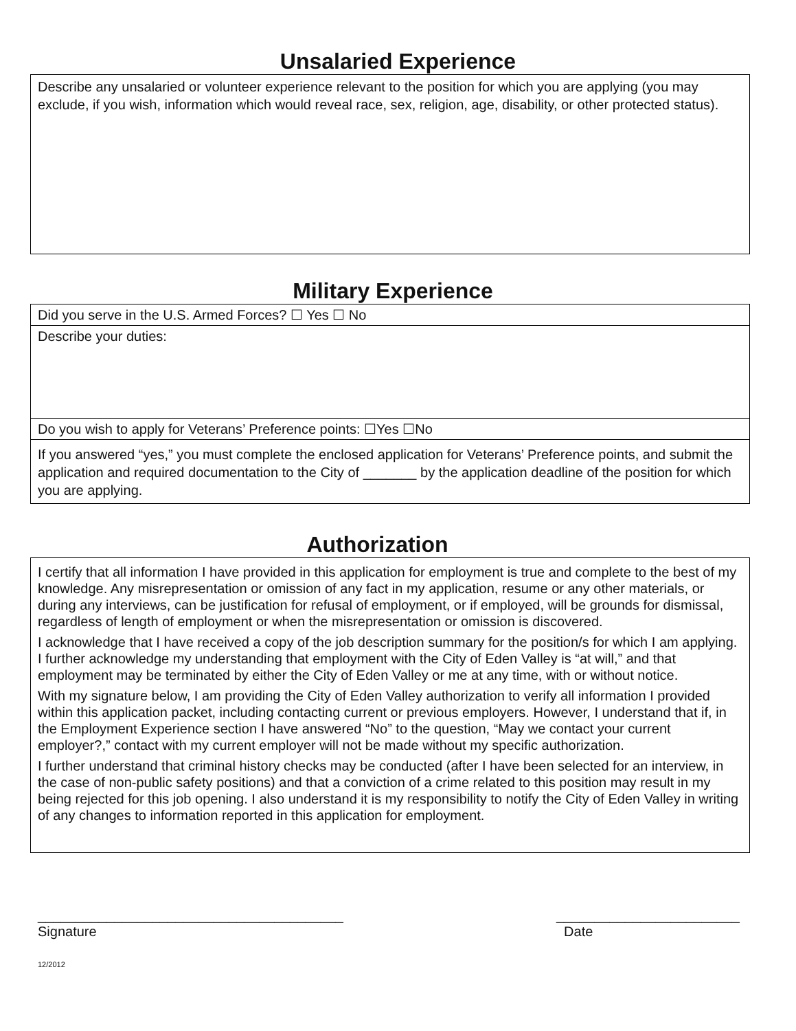Unsalaried Experience
| Describe any unsalaried or volunteer experience relevant to the position for which you are applying (you may exclude, if you wish, information which would reveal race, sex, religion, age, disability, or other protected status). |
Military Experience
| Did you serve in the U.S. Armed Forces? ☐ Yes ☐ No |
| Describe your duties: |
| Do you wish to apply for Veterans’ Preference points: ☐Yes ☐No |
| If you answered “yes,” you must complete the enclosed application for Veterans’ Preference points, and submit the application and required documentation to the City of _______ by the application deadline of the position for which you are applying. |
Authorization
| I certify that all information I have provided in this application for employment is true and complete to the best of my knowledge. Any misrepresentation or omission of any fact in my application, resume or any other materials, or during any interviews, can be justification for refusal of employment, or if employed, will be grounds for dismissal, regardless of length of employment or when the misrepresentation or omission is discovered. I acknowledge that I have received a copy of the job description summary for the position/s for which I am applying. I further acknowledge my understanding that employment with the City of Eden Valley is “at will,” and that employment may be terminated by either the City of Eden Valley or me at any time, with or without notice. With my signature below, I am providing the City of Eden Valley authorization to verify all information I provided within this application packet, including contacting current or previous employers. However, I understand that if, in the Employment Experience section I have answered “No” to the question, “May we contact your current employer?,” contact with my current employer will not be made without my specific authorization. I further understand that criminal history checks may be conducted (after I have been selected for an interview, in the case of non-public safety positions) and that a conviction of a crime related to this position may result in my being rejected for this job opening. I also understand it is my responsibility to notify the City of Eden Valley in writing of any changes to information reported in this application for employment. |
________________________________________
Signature
________________________
Date
12/2012